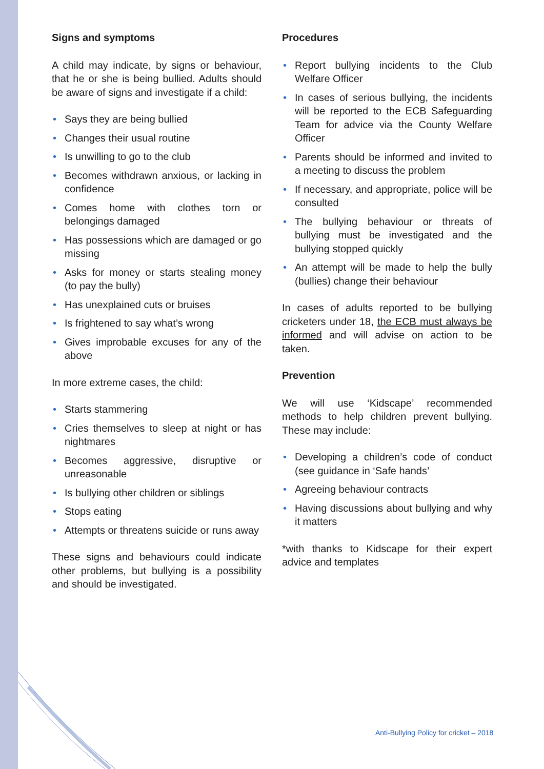Signs and symptoms
A child may indicate, by signs or behaviour, that he or she is being bullied. Adults should be aware of signs and investigate if a child:
• Says they are being bullied
• Changes their usual routine
• Is unwilling to go to the club
• Becomes withdrawn anxious, or lacking in confidence
• Comes home with clothes torn or belongings damaged
• Has possessions which are damaged or go missing
• Asks for money or starts stealing money (to pay the bully)
• Has unexplained cuts or bruises
• Is frightened to say what’s wrong
• Gives improbable excuses for any of the above
In more extreme cases, the child:
• Starts stammering
• Cries themselves to sleep at night or has nightmares
• Becomes aggressive, disruptive or unreasonable
• Is bullying other children or siblings
• Stops eating
• Attempts or threatens suicide or runs away
These signs and behaviours could indicate other problems, but bullying is a possibility and should be investigated.
Procedures
• Report bullying incidents to the Club Welfare Officer
• In cases of serious bullying, the incidents will be reported to the ECB Safeguarding Team for advice via the County Welfare Officer
• Parents should be informed and invited to a meeting to discuss the problem
• If necessary, and appropriate, police will be consulted
• The bullying behaviour or threats of bullying must be investigated and the bullying stopped quickly
• An attempt will be made to help the bully (bullies) change their behaviour
In cases of adults reported to be bullying cricketers under 18, the ECB must always be informed and will advise on action to be taken.
Prevention
We will use ‘Kidscape’ recommended methods to help children prevent bullying. These may include:
• Developing a children’s code of conduct (see guidance in ‘Safe hands’
• Agreeing behaviour contracts
• Having discussions about bullying and why it matters
*with thanks to Kidscape for their expert advice and templates
Anti-Bullying Policy for cricket – 2018